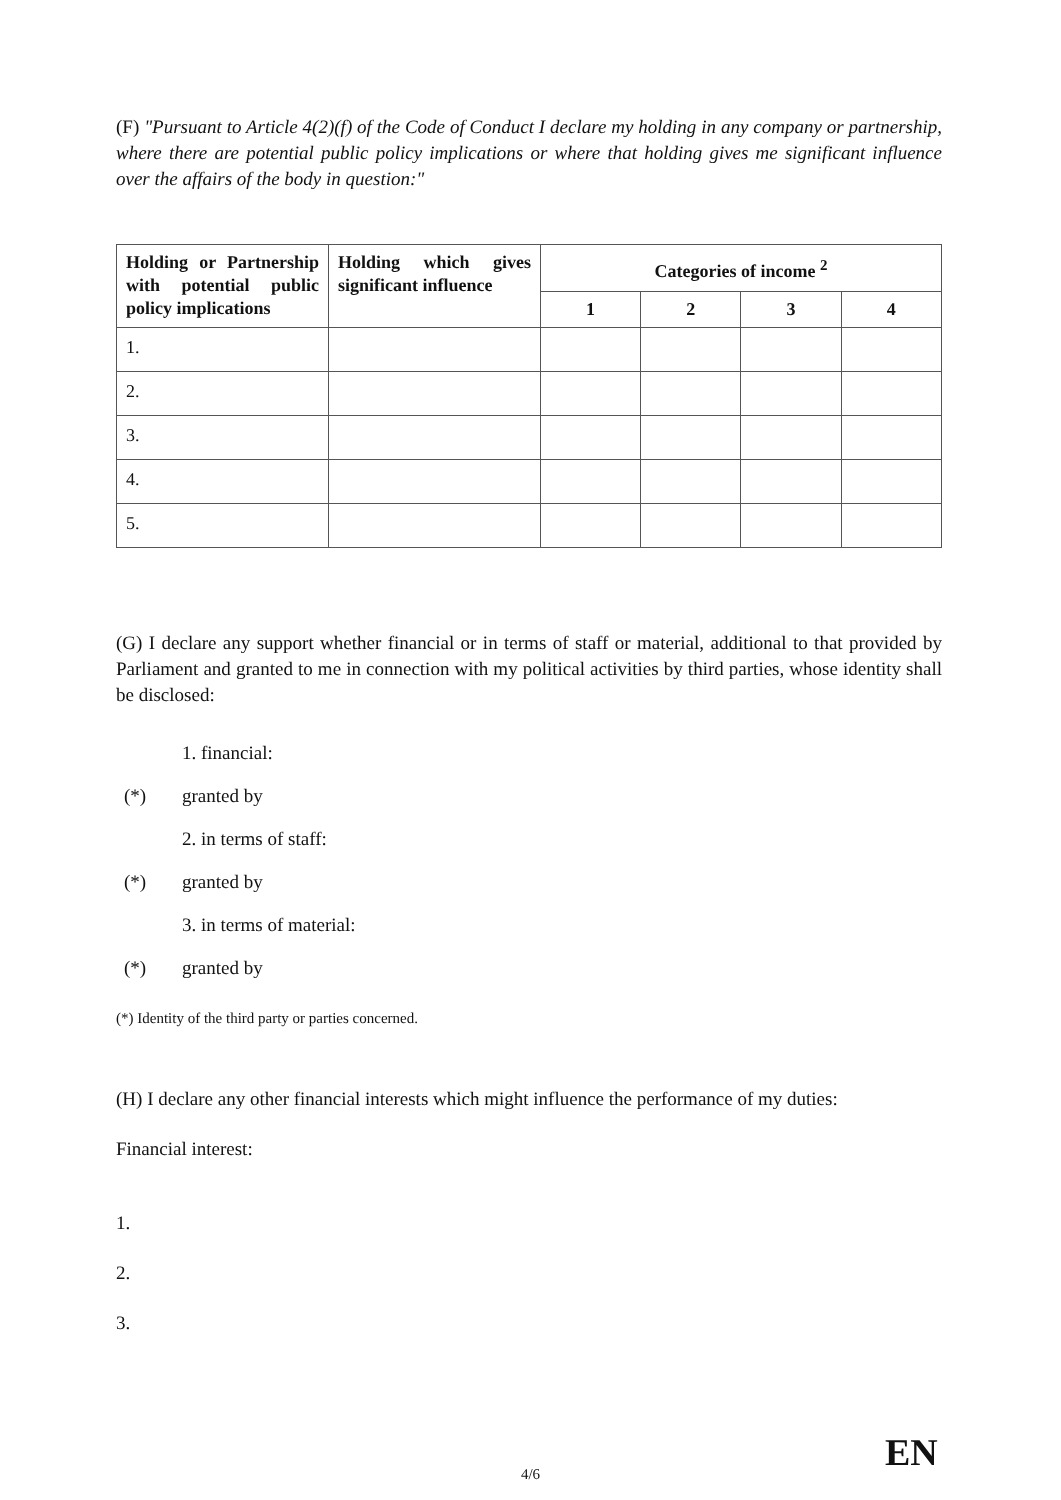(F) "Pursuant to Article 4(2)(f) of the Code of Conduct I declare my holding in any company or partnership, where there are potential public policy implications or where that holding gives me significant influence over the affairs of the body in question:"
| Holding or Partnership with potential public policy implications | Holding which gives significant influence | Categories of income <sup>2</sup> | | | |
| --- | --- | --- | --- | --- | --- |
| | | 1 | 2 | 3 | 4 |
| 1. | | | | | |
| 2. | | | | | |
| 3. | | | | | |
| 4. | | | | | |
| 5. | | | | | |
(G) I declare any support whether financial or in terms of staff or material, additional to that provided by Parliament and granted to me in connection with my political activities by third parties, whose identity shall be disclosed:
1. financial:
(*) granted by
2. in terms of staff:
(*) granted by
3. in terms of material:
(*) granted by
(*) Identity of the third party or parties concerned.
(H) I declare any other financial interests which might influence the performance of my duties:
Financial interest:
1.
2.
3.
4/6 EN